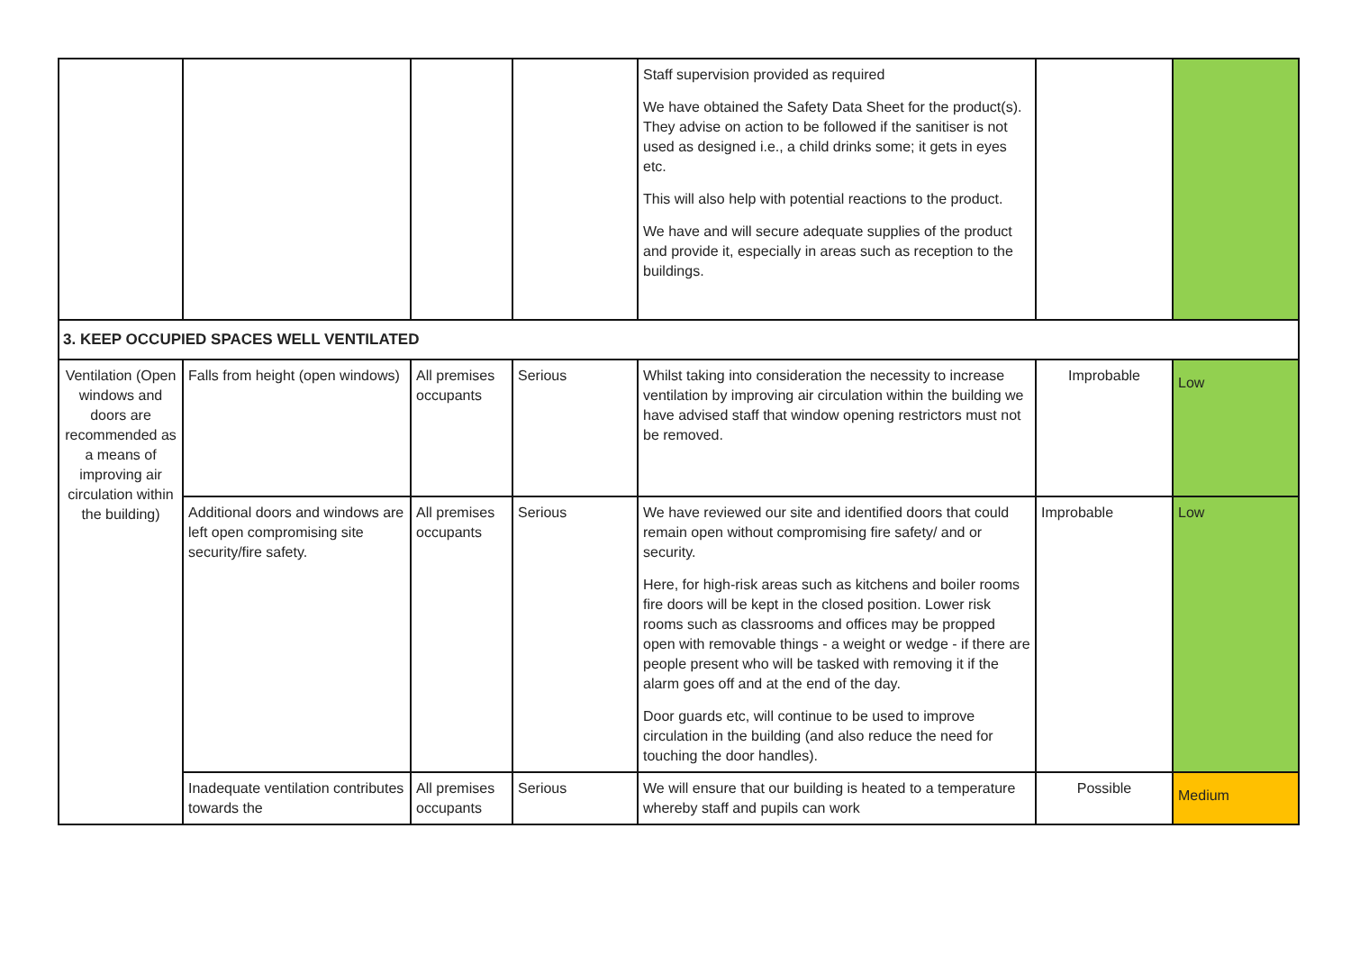| | | | | Staff supervision provided as required We have obtained the Safety Data Sheet for the product(s). They advise on action to be followed if the sanitiser is not used as designed i.e., a child drinks some; it gets in eyes etc. This will also help with potential reactions to the product. We have and will secure adequate supplies of the product and provide it, especially in areas such as reception to the buildings. | | |
| 3. KEEP OCCUPIED SPACES WELL VENTILATED | | | | | | |
| Ventilation (Open windows and doors are recommended as a means of improving air circulation within the building) | Falls from height (open windows) | All premises occupants | Serious | Whilst taking into consideration the necessity to increase ventilation by improving air circulation within the building we have advised staff that window opening restrictors must not be removed. | Improbable | Low |
| | Additional doors and windows are left open compromising site security/fire safety. | All premises occupants | Serious | We have reviewed our site and identified doors that could remain open without compromising fire safety/ and or security. Here, for high-risk areas such as kitchens and boiler rooms fire doors will be kept in the closed position. Lower risk rooms such as classrooms and offices may be propped open with removable things - a weight or wedge - if there are people present who will be tasked with removing it if the alarm goes off and at the end of the day. Door guards etc, will continue to be used to improve circulation in the building (and also reduce the need for touching the door handles). | Improbable | Low |
| | Inadequate ventilation contributes towards the | All premises occupants | Serious | We will ensure that our building is heated to a temperature whereby staff and pupils can work | Possible | Medium |